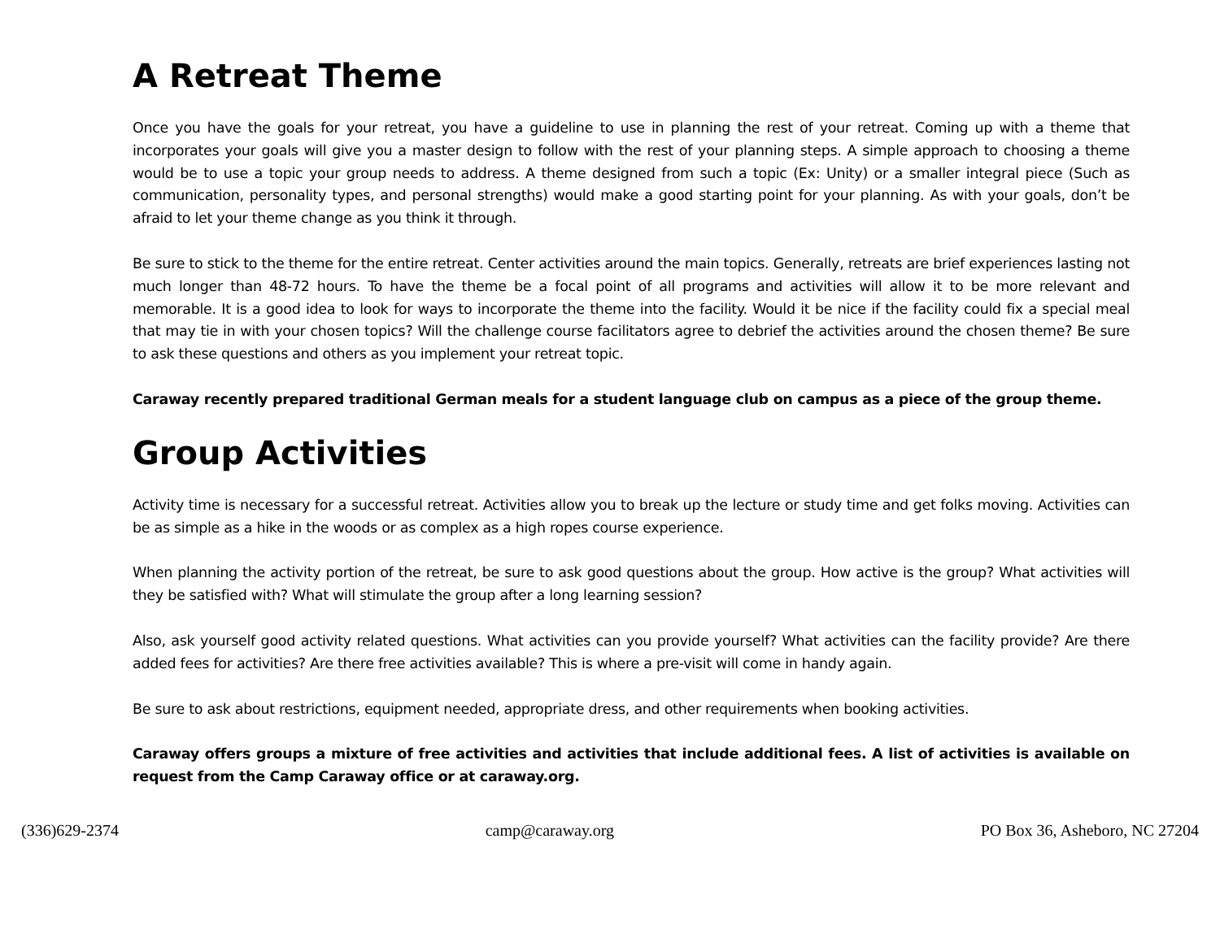A Retreat Theme
Once you have the goals for your retreat, you have a guideline to use in planning the rest of your retreat. Coming up with a theme that incorporates your goals will give you a master design to follow with the rest of your planning steps. A simple approach to choosing a theme would be to use a topic your group needs to address. A theme designed from such a topic (Ex: Unity) or a smaller integral piece (Such as communication, personality types, and personal strengths) would make a good starting point for your planning. As with your goals, don’t be afraid to let your theme change as you think it through.
Be sure to stick to the theme for the entire retreat. Center activities around the main topics. Generally, retreats are brief experiences lasting not much longer than 48-72 hours. To have the theme be a focal point of all programs and activities will allow it to be more relevant and memorable. It is a good idea to look for ways to incorporate the theme into the facility. Would it be nice if the facility could fix a special meal that may tie in with your chosen topics? Will the challenge course facilitators agree to debrief the activities around the chosen theme? Be sure to ask these questions and others as you implement your retreat topic.
Caraway recently prepared traditional German meals for a student language club on campus as a piece of the group theme.
Group Activities
Activity time is necessary for a successful retreat. Activities allow you to break up the lecture or study time and get folks moving. Activities can be as simple as a hike in the woods or as complex as a high ropes course experience.
When planning the activity portion of the retreat, be sure to ask good questions about the group. How active is the group? What activities will they be satisfied with? What will stimulate the group after a long learning session?
Also, ask yourself good activity related questions. What activities can you provide yourself? What activities can the facility provide? Are there added fees for activities? Are there free activities available? This is where a pre-visit will come in handy again.
Be sure to ask about restrictions, equipment needed, appropriate dress, and other requirements when booking activities.
Caraway offers groups a mixture of free activities and activities that include additional fees. A list of activities is available on request from the Camp Caraway office or at caraway.org.
(336)629-2374 camp@caraway.org PO Box 36, Asheboro, NC 27204